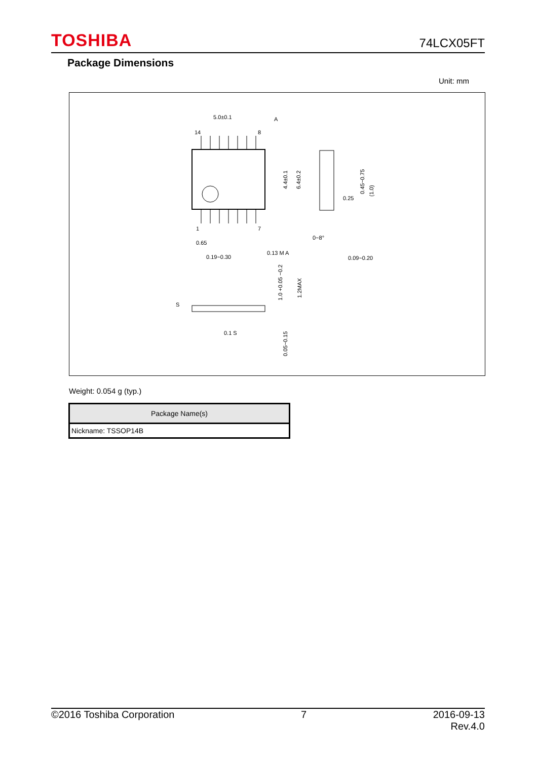TOSHIBA 74LCX05FT
Package Dimensions
Unit: mm
5.0±0.1
A
0.25
0.65
0.19~0.30
0.13 M A
0.09~0.20
0~8°
S
0.1 S
4.4±0.1
6.4±0.2
0.45~0.75
(1.0)
1.0 +0.05 −0.2
1.2MAX
0.05~0.15
14
8
1
7
Weight: 0.054 g (typ.)
| Package Name(s) |
| --- |
| Nickname: TSSOP14B |
©2016 Toshiba Corporation 7 2016-09-13
Rev.4.0